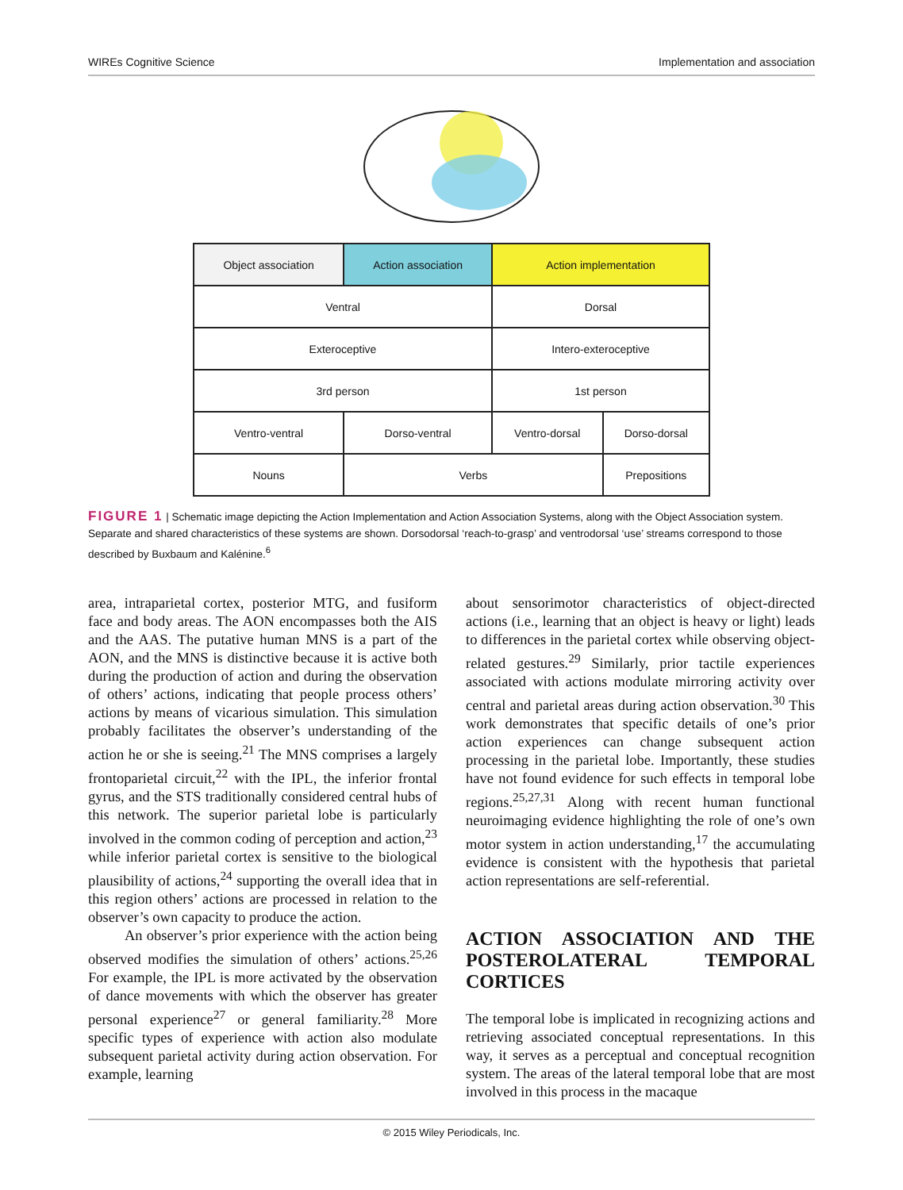WIREs Cognitive Science Implementation and association
| Object association | Action association | Action implementation | |
| Ventral | | Dorsal | |
| Exteroceptive | | Intero-exteroceptive | |
| 3rd person | | 1st person | |
| Ventro-ventral | Dorso-ventral | Ventro-dorsal | Dorso-dorsal |
| Nouns | Verbs | | Prepositions |
FIGURE 1 | Schematic image depicting the Action Implementation and Action Association Systems, along with the Object Association system. Separate and shared characteristics of these systems are shown. Dorsodorsal ‘reach-to-grasp’ and ventrodorsal ‘use’ streams correspond to those described by Buxbaum and Kalénine.<sup>6</sup>
area, intraparietal cortex, posterior MTG, and fusiform face and body areas. The AON encompasses both the AIS and the AAS. The putative human MNS is a part of the AON, and the MNS is distinctive because it is active both during the production of action and during the observation of others’ actions, indicating that people process others’ actions by means of vicarious simulation. This simulation probably facilitates the observer’s understanding of the action he or she is seeing.<sup>21</sup> The MNS comprises a largely frontoparietal circuit,<sup>22</sup> with the IPL, the inferior frontal gyrus, and the STS traditionally considered central hubs of this network. The superior parietal lobe is particularly involved in the common coding of perception and action,<sup>23</sup> while inferior parietal cortex is sensitive to the biological plausibility of actions,<sup>24</sup> supporting the overall idea that in this region others’ actions are processed in relation to the observer’s own capacity to produce the action.
An observer’s prior experience with the action being observed modifies the simulation of others’ actions.<sup>25,26</sup> For example, the IPL is more activated by the observation of dance movements with which the observer has greater personal experience<sup>27</sup> or general familiarity.<sup>28</sup> More specific types of experience with action also modulate subsequent parietal activity during action observation. For example, learning
about sensorimotor characteristics of object-directed actions (i.e., learning that an object is heavy or light) leads to differences in the parietal cortex while observing object-related gestures.<sup>29</sup> Similarly, prior tactile experiences associated with actions modulate mirroring activity over central and parietal areas during action observation.<sup>30</sup> This work demonstrates that specific details of one’s prior action experiences can change subsequent action processing in the parietal lobe. Importantly, these studies have not found evidence for such effects in temporal lobe regions.<sup>25,27,31</sup> Along with recent human functional neuroimaging evidence highlighting the role of one’s own motor system in action understanding,<sup>17</sup> the accumulating evidence is consistent with the hypothesis that parietal action representations are self-referential.
ACTION ASSOCIATION AND THE POSTEROLATERAL TEMPORAL CORTICES
The temporal lobe is implicated in recognizing actions and retrieving associated conceptual representations. In this way, it serves as a perceptual and conceptual recognition system. The areas of the lateral temporal lobe that are most involved in this process in the macaque
© 2015 Wiley Periodicals, Inc.